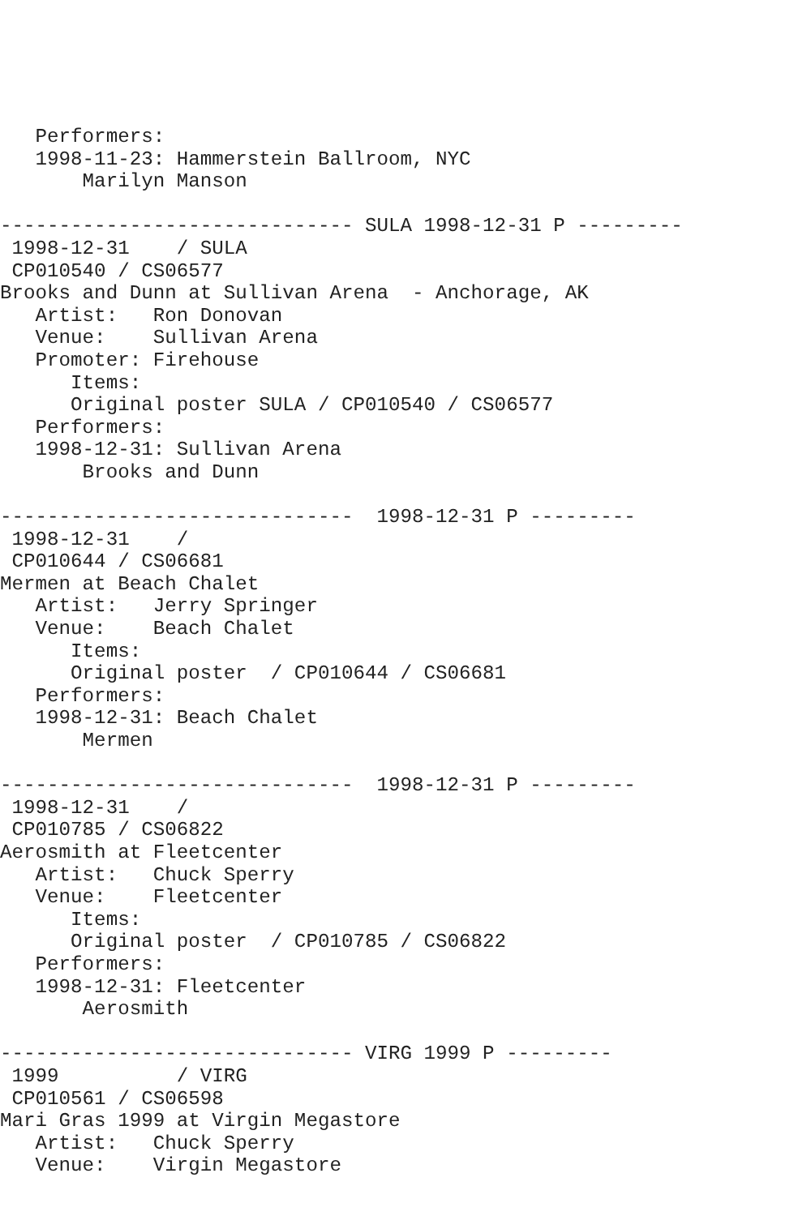Performers:
   1998-11-23: Hammerstein Ballroom, NYC
       Marilyn Manson

------------------------------ SULA 1998-12-31 P ---------
 1998-12-31    / SULA
 CP010540 / CS06577
Brooks and Dunn at Sullivan Arena  - Anchorage, AK
   Artist:   Ron Donovan
   Venue:    Sullivan Arena
   Promoter: Firehouse
      Items:
      Original poster SULA / CP010540 / CS06577
   Performers:
   1998-12-31: Sullivan Arena
       Brooks and Dunn

------------------------------  1998-12-31 P ---------
 1998-12-31    /
 CP010644 / CS06681
Mermen at Beach Chalet
   Artist:   Jerry Springer
   Venue:    Beach Chalet
      Items:
      Original poster  / CP010644 / CS06681
   Performers:
   1998-12-31: Beach Chalet
       Mermen

------------------------------  1998-12-31 P ---------
 1998-12-31    /
 CP010785 / CS06822
Aerosmith at Fleetcenter
   Artist:   Chuck Sperry
   Venue:    Fleetcenter
      Items:
      Original poster  / CP010785 / CS06822
   Performers:
   1998-12-31: Fleetcenter
       Aerosmith

------------------------------ VIRG 1999 P ---------
 1999          / VIRG
 CP010561 / CS06598
Mari Gras 1999 at Virgin Megastore
   Artist:   Chuck Sperry
   Venue:    Virgin Megastore